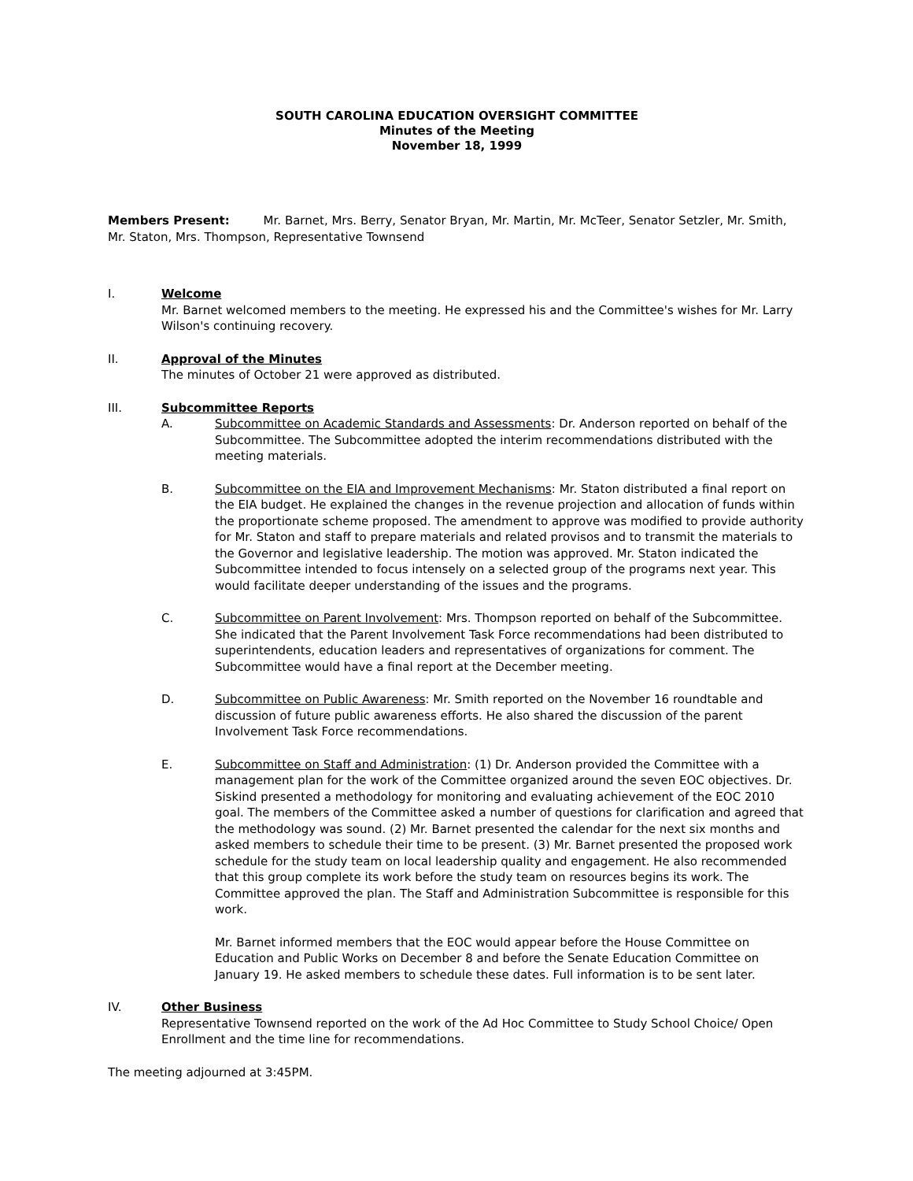SOUTH CAROLINA EDUCATION OVERSIGHT COMMITTEE
Minutes of the Meeting
November 18, 1999
Members Present: Mr. Barnet, Mrs. Berry, Senator Bryan, Mr. Martin, Mr. McTeer, Senator Setzler, Mr. Smith, Mr. Staton, Mrs. Thompson, Representative Townsend
I. Welcome
Mr. Barnet welcomed members to the meeting. He expressed his and the Committee's wishes for Mr. Larry Wilson's continuing recovery.
II. Approval of the Minutes
The minutes of October 21 were approved as distributed.
III. Subcommittee Reports
A. Subcommittee on Academic Standards and Assessments: Dr. Anderson reported on behalf of the Subcommittee. The Subcommittee adopted the interim recommendations distributed with the meeting materials.
B. Subcommittee on the EIA and Improvement Mechanisms: Mr. Staton distributed a final report on the EIA budget. He explained the changes in the revenue projection and allocation of funds within the proportionate scheme proposed. The amendment to approve was modified to provide authority for Mr. Staton and staff to prepare materials and related provisos and to transmit the materials to the Governor and legislative leadership. The motion was approved. Mr. Staton indicated the Subcommittee intended to focus intensely on a selected group of the programs next year. This would facilitate deeper understanding of the issues and the programs.
C. Subcommittee on Parent Involvement: Mrs. Thompson reported on behalf of the Subcommittee. She indicated that the Parent Involvement Task Force recommendations had been distributed to superintendents, education leaders and representatives of organizations for comment. The Subcommittee would have a final report at the December meeting.
D. Subcommittee on Public Awareness: Mr. Smith reported on the November 16 roundtable and discussion of future public awareness efforts. He also shared the discussion of the parent Involvement Task Force recommendations.
E. Subcommittee on Staff and Administration: (1) Dr. Anderson provided the Committee with a management plan for the work of the Committee organized around the seven EOC objectives. Dr. Siskind presented a methodology for monitoring and evaluating achievement of the EOC 2010 goal. The members of the Committee asked a number of questions for clarification and agreed that the methodology was sound. (2) Mr. Barnet presented the calendar for the next six months and asked members to schedule their time to be present. (3) Mr. Barnet presented the proposed work schedule for the study team on local leadership quality and engagement. He also recommended that this group complete its work before the study team on resources begins its work. The Committee approved the plan. The Staff and Administration Subcommittee is responsible for this work.
Mr. Barnet informed members that the EOC would appear before the House Committee on Education and Public Works on December 8 and before the Senate Education Committee on January 19. He asked members to schedule these dates. Full information is to be sent later.
IV. Other Business
Representative Townsend reported on the work of the Ad Hoc Committee to Study School Choice/ Open Enrollment and the time line for recommendations.
The meeting adjourned at 3:45PM.